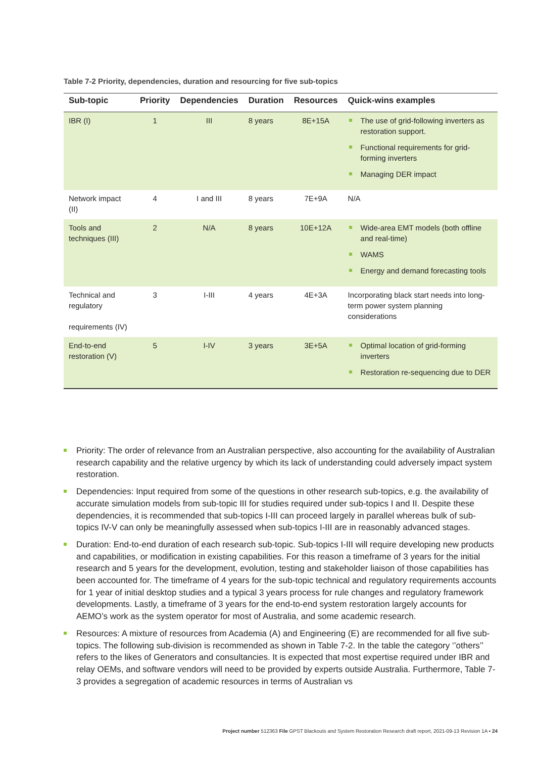Table 7-2 Priority, dependencies, duration and resourcing for five sub-topics
| Sub-topic | Priority | Dependencies | Duration | Resources | Quick-wins examples |
| --- | --- | --- | --- | --- | --- |
| IBR (I) | 1 | III | 8 years | 8E+15A | The use of grid-following inverters as restoration support. Functional requirements for grid-forming inverters Managing DER impact |
| Network impact (II) | 4 | I and III | 8 years | 7E+9A | N/A |
| Tools and techniques (III) | 2 | N/A | 8 years | 10E+12A | Wide-area EMT models (both offline and real-time) WAMS Energy and demand forecasting tools |
| Technical and regulatory requirements (IV) | 3 | I-III | 4 years | 4E+3A | Incorporating black start needs into long-term power system planning considerations |
| End-to-end restoration (V) | 5 | I-IV | 3 years | 3E+5A | Optimal location of grid-forming inverters Restoration re-sequencing due to DER |
Priority: The order of relevance from an Australian perspective, also accounting for the availability of Australian research capability and the relative urgency by which its lack of understanding could adversely impact system restoration.
Dependencies: Input required from some of the questions in other research sub-topics, e.g. the availability of accurate simulation models from sub-topic III for studies required under sub-topics I and II. Despite these dependencies, it is recommended that sub-topics I-III can proceed largely in parallel whereas bulk of sub-topics IV-V can only be meaningfully assessed when sub-topics I-III are in reasonably advanced stages.
Duration: End-to-end duration of each research sub-topic. Sub-topics I-III will require developing new products and capabilities, or modification in existing capabilities. For this reason a timeframe of 3 years for the initial research and 5 years for the development, evolution, testing and stakeholder liaison of those capabilities has been accounted for. The timeframe of 4 years for the sub-topic technical and regulatory requirements accounts for 1 year of initial desktop studies and a typical 3 years process for rule changes and regulatory framework developments. Lastly, a timeframe of 3 years for the end-to-end system restoration largely accounts for AEMO’s work as the system operator for most of Australia, and some academic research.
Resources: A mixture of resources from Academia (A) and Engineering (E) are recommended for all five sub-topics. The following sub-division is recommended as shown in Table 7-2. In the table the category ‘’others’’ refers to the likes of Generators and consultancies. It is expected that most expertise required under IBR and relay OEMs, and software vendors will need to be provided by experts outside Australia. Furthermore, Table 7-3 provides a segregation of academic resources in terms of Australian vs
Project number 512363 File GPST Blackouts and System Restoration Research draft report, 2021-09-13 Revision 1A ▪ 24